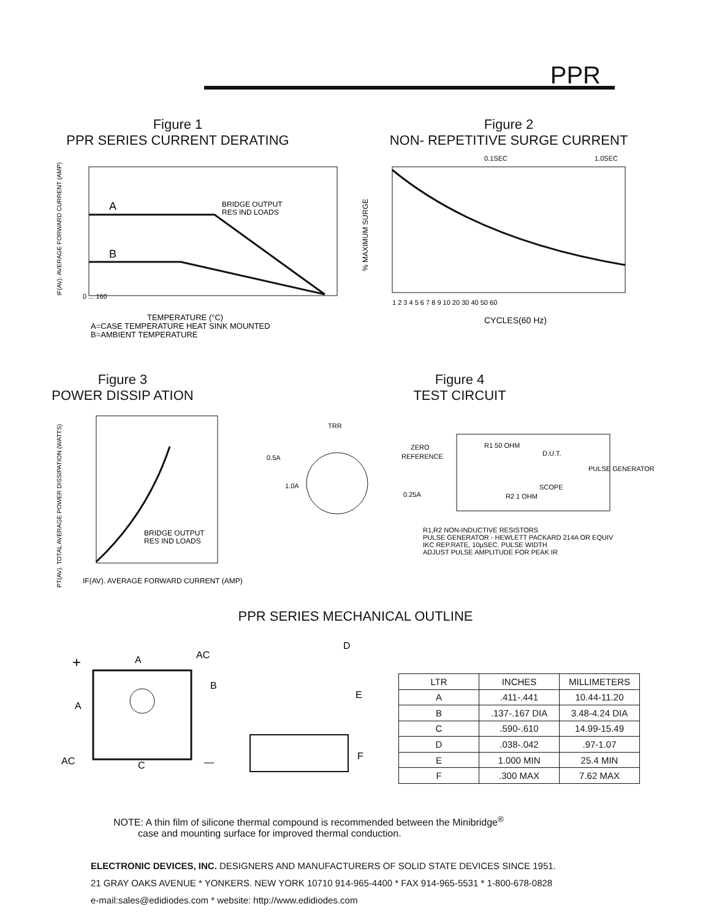PPR
Figure 1
PPR SERIES CURRENT DERATING
IF(AV). AVERAGE FORWARD CURRENT (AMP)
A
B
BRIDGE OUTPUT
RES IND LOADS
0 ... 160
TEMPERATURE (°C)
A=CASE TEMPERATURE HEAT SINK MOUNTED
B=AMBIENT TEMPERATURE
Figure 2
NON- REPETITIVE SURGE CURRENT
0.1SEC
1.0SEC
% MAXIMUM SURGE
1 2 3 4 5 6 7 8 9 10 20 30 40 50 60
CYCLES(60 Hz)
Figure 3
POWER DISSIP ATION
BRIDGE OUTPUT
RES IND LOADS
PT(AV). TOTAL AVERAGE POWER DISSIPATION (WATTS)
IF(AV). AVERAGE FORWARD CURRENT (AMP)
Figure 4
TEST CIRCUIT
TRR
0.5A
1.0A
0.25A
ZERO
REFERENCE
R1 50 OHM
D.U.T.
SCOPE
R2 1 OHM
PULSE GENERATOR
R1,R2 NON-INDUCTIVE RESISTORS
PULSE GENERATOR - HEWLETT PACKARD 214A OR EQUIV
IKC REP.RATE, 10µSEC. PULSE WIDTH
ADJUST PULSE AMPLITUDE FOR PEAK IR
PPR SERIES MECHANICAL OUTLINE
+
AC
A
B
A
AC
C
—
D
E
F
| LTR | INCHES | MILLIMETERS |
| --- | --- | --- |
| A | .411-.441 | 10.44-11.20 |
| B | .137-.167 DIA | 3.48-4.24 DIA |
| C | .590-.610 | 14.99-15.49 |
| D | .038-.042 | .97-1.07 |
| E | 1.000 MIN | 25.4 MIN |
| F | .300 MAX | 7.62 MAX |
NOTE: A thin film of silicone thermal compound is recommended between the Minibridge<sup>®</sup>
case and mounting surface for improved thermal conduction.
ELECTRONIC DEVICES, INC. DESIGNERS AND MANUFACTURERS OF SOLID STATE DEVICES SINCE 1951.
21 GRAY OAKS AVENUE * YONKERS. NEW YORK 10710 914-965-4400 * FAX 914-965-5531 * 1-800-678-0828
e-mail:sales@edidiodes.com * website: http://www.edidiodes.com